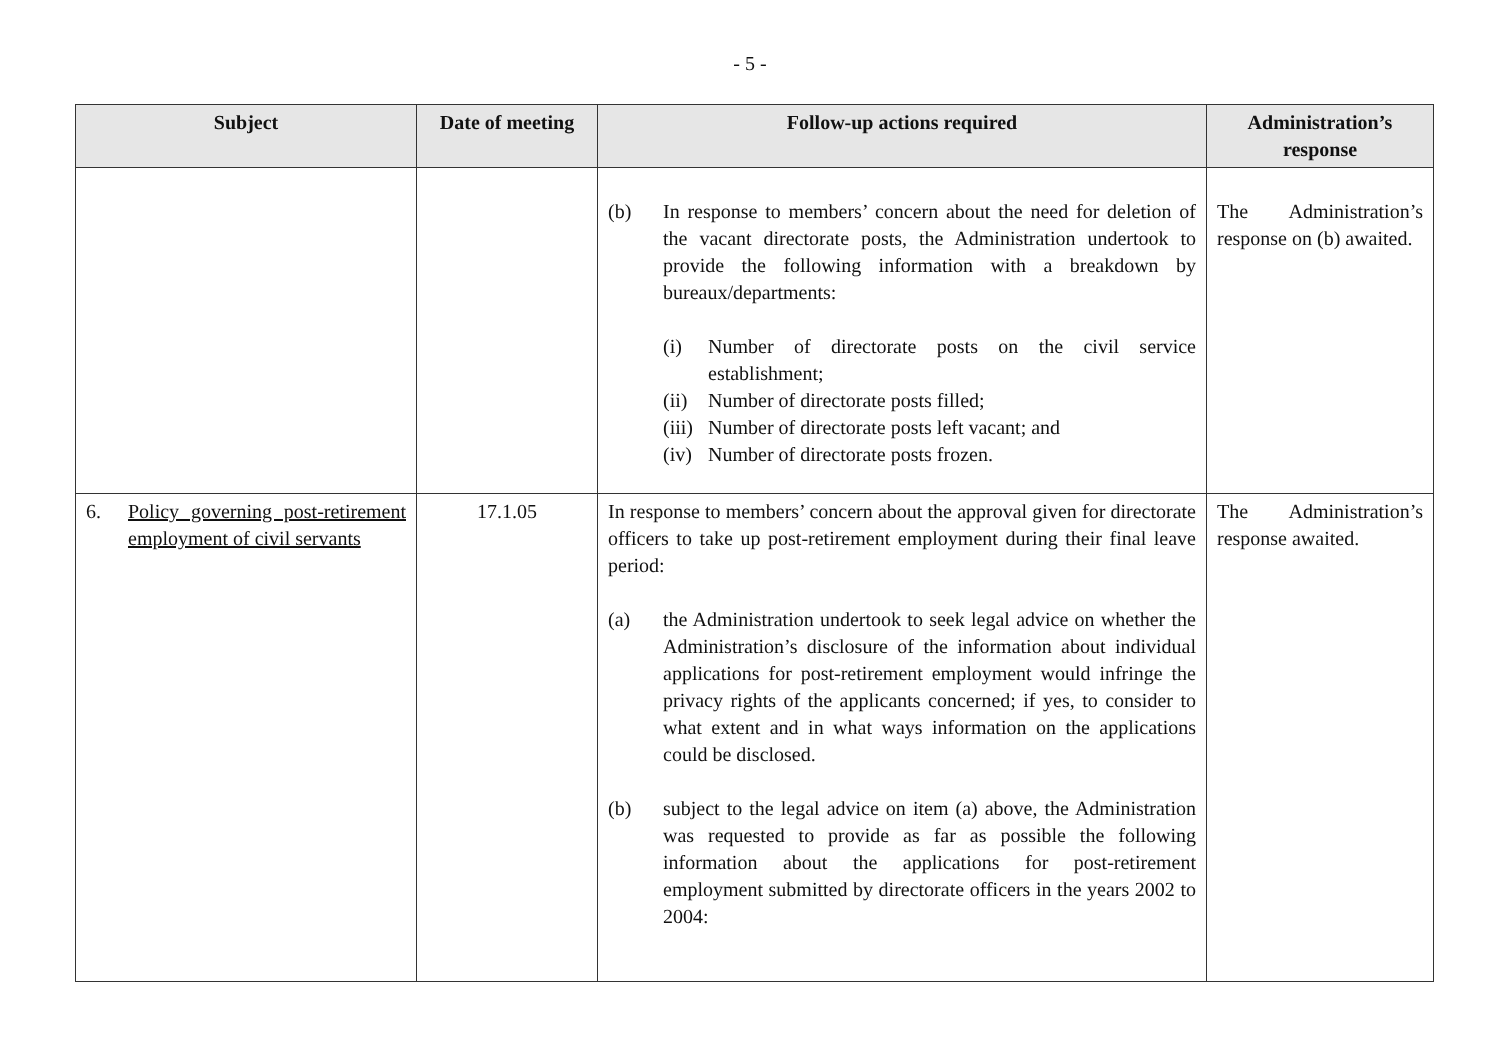- 5 -
| Subject | Date of meeting | Follow-up actions required | Administration’s response |
| --- | --- | --- | --- |
| | | (b) In response to members’ concern about the need for deletion of the vacant directorate posts, the Administration undertook to provide the following information with a breakdown by bureaux/departments: (i) Number of directorate posts on the civil service establishment; (ii) Number of directorate posts filled; (iii) Number of directorate posts left vacant; and (iv) Number of directorate posts frozen. | The Administration’s response on (b) awaited. |
| 6. Policy governing post-retirement employment of civil servants | 17.1.05 | In response to members’ concern about the approval given for directorate officers to take up post-retirement employment during their final leave period: (a) the Administration undertook to seek legal advice on whether the Administration’s disclosure of the information about individual applications for post-retirement employment would infringe the privacy rights of the applicants concerned; if yes, to consider to what extent and in what ways information on the applications could be disclosed. (b) subject to the legal advice on item (a) above, the Administration was requested to provide as far as possible the following information about the applications for post-retirement employment submitted by directorate officers in the years 2002 to 2004: | The Administration’s response awaited. |